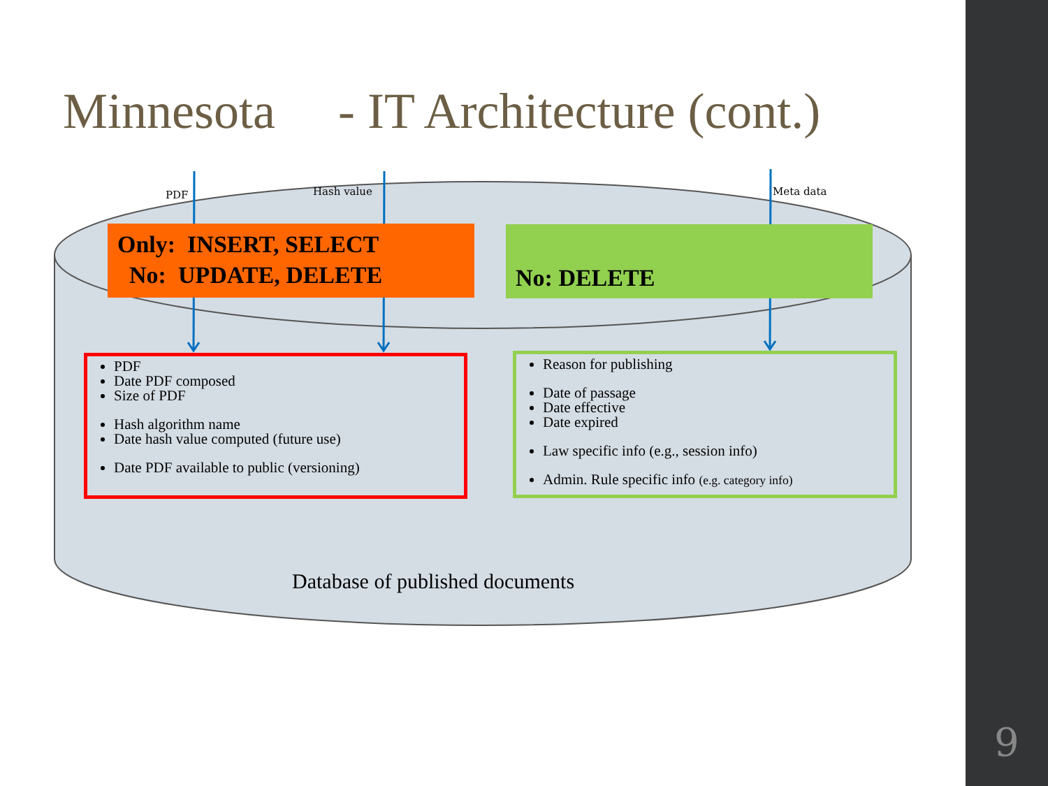Minnesota - IT Architecture (cont.)
PDF Hash value Meta data
Only: INSERT, SELECT
No: UPDATE, DELETE
No: DELETE
PDF
Date PDF composed
Size of PDF
Hash algorithm name
Date hash value computed (future use)
Date PDF available to public (versioning)
Reason for publishing
Date of passage
Date effective
Date expired
Law specific info (e.g., session info)
Admin. Rule specific info (e.g. category info)
Database of published documents
9